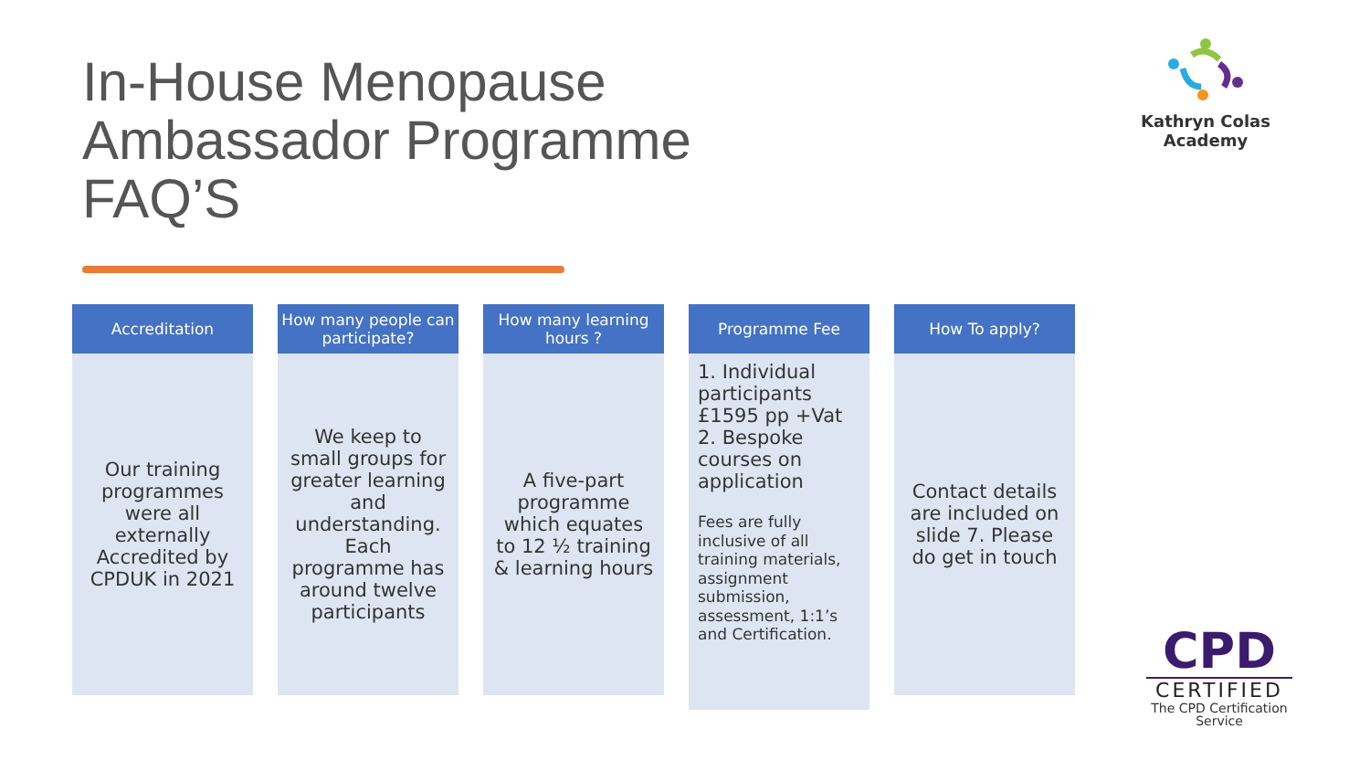In-House Menopause
Ambassador Programme
FAQ’S
Kathryn Colas Academy
Accreditation
Our training programmes were all externally Accredited by CPDUK in 2021
How many people can participate?
We keep to small groups for greater learning and understanding. Each programme has around twelve participants
How many learning hours ?
A five-part programme which equates to 12 ½ training & learning hours
Programme Fee
1. Individual participants £1595 pp +Vat
2. Bespoke courses on application
Fees are fully inclusive of all training materials, assignment submission, assessment, 1:1’s and Certification.
How To apply?
Contact details are included on slide 7. Please do get in touch
CPD
CERTIFIED
The CPD Certification Service